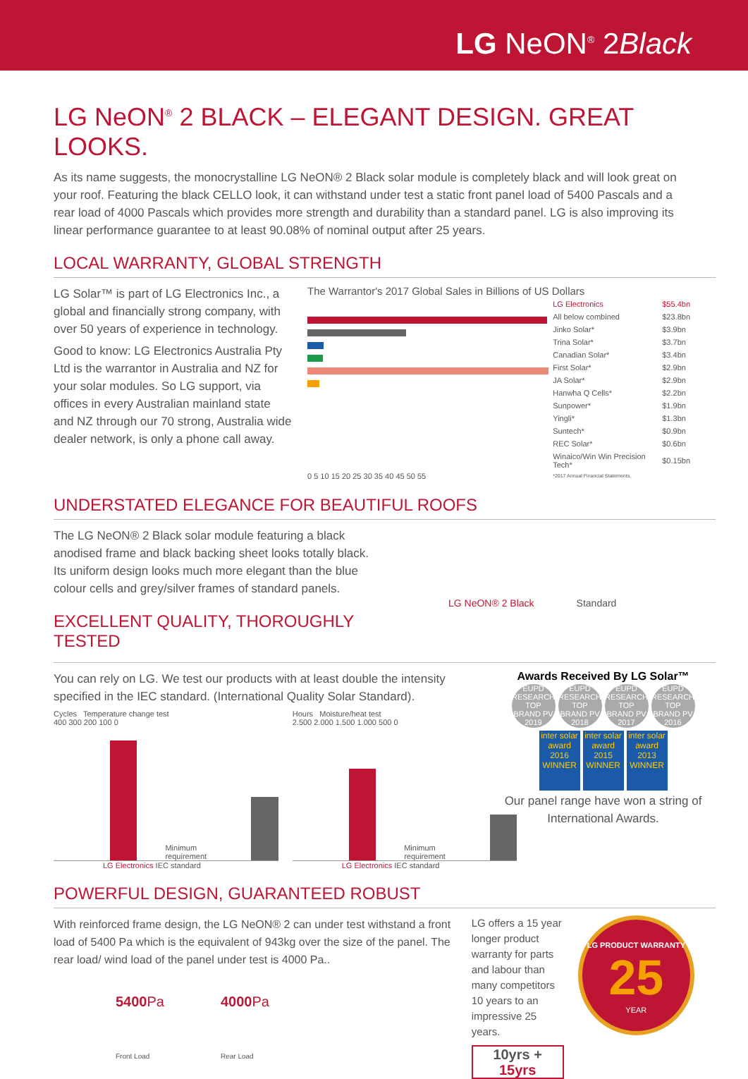LG NeON<sup>®</sup> 2Black
LG NeON<sup>®</sup> 2 BLACK – ELEGANT DESIGN. GREAT LOOKS.
As its name suggests, the monocrystalline LG NeON® 2 Black solar module is completely black and will look great on your roof. Featuring the black CELLO look, it can withstand under test a static front panel load of 5400 Pascals and a rear load of 4000 Pascals which provides more strength and durability than a standard panel. LG is also improving its linear performance guarantee to at least 90.08% of nominal output after 25 years.
LOCAL WARRANTY, GLOBAL STRENGTH
LG Solar™ is part of LG Electronics Inc., a global and financially strong company, with over 50 years of experience in technology.
Good to know: LG Electronics Australia Pty Ltd is the warrantor in Australia and NZ for your solar modules. So LG support, via offices in every Australian mainland state and NZ through our 70 strong, Australia wide dealer network, is only a phone call away.
The Warrantor's 2017 Global Sales in Billions of US Dollars
0 5 10 15 20 25 30 35 40 45 50 55
| LG Electronics | $55.4bn |
| All below combined | $23.8bn |
| Jinko Solar* | $3.9bn |
| Trina Solar* | $3.7bn |
| Canadian Solar* | $3.4bn |
| First Solar* | $2.9bn |
| JA Solar* | $2.9bn |
| Hanwha Q Cells* | $2.2bn |
| Sunpower* | $1.9bn |
| Yingli* | $1.3bn |
| Suntech* | $0.9bn |
| REC Solar* | $0.6bn |
| Winaico/Win Win Precision Tech* | $0.15bn |
| *2017 Annual Financial Statements. | |
UNDERSTATED ELEGANCE FOR BEAUTIFUL ROOFS
The LG NeON® 2 Black solar module featuring a black anodised frame and black backing sheet looks totally black. Its uniform design looks much more elegant than the blue colour cells and grey/silver frames of standard panels.
EXCELLENT QUALITY, THOROUGHLY TESTED
LG NeON® 2 Black Standard
You can rely on LG. We test our products with at least double the intensity specified in the IEC standard. (International Quality Solar Standard).
Cycles Temperature change test
400 300 200 100 0
Minimum requirement
LG Electronics IEC standard
Hours Moisture/heat test
2.500 2.000 1.500 1.000 500 0
Minimum requirement
LG Electronics IEC standard
Awards Received By LG Solar™
EUPD RESEARCH TOP BRAND PV 2019 EUPD RESEARCH TOP BRAND PV 2018 EUPD RESEARCH TOP BRAND PV 2017 EUPD RESEARCH TOP BRAND PV 2016
inter solar award 2016 WINNER inter solar award 2015 WINNER inter solar award 2013 WINNER
Our panel range have won a string of International Awards.
POWERFUL DESIGN, GUARANTEED ROBUST
With reinforced frame design, the LG NeON® 2 can under test withstand a front load of 5400 Pa which is the equivalent of 943kg over the size of the panel. The rear load/ wind load of the panel under test is 4000 Pa..
5400 Pa
Front Load
4000 Pa
Rear Load
LG offers a 15 year longer product warranty for parts and labour than many competitors 10 years to an impressive 25 years.
10yrs + 15yrs
LG PRODUCT WARRANTY
25
YEAR